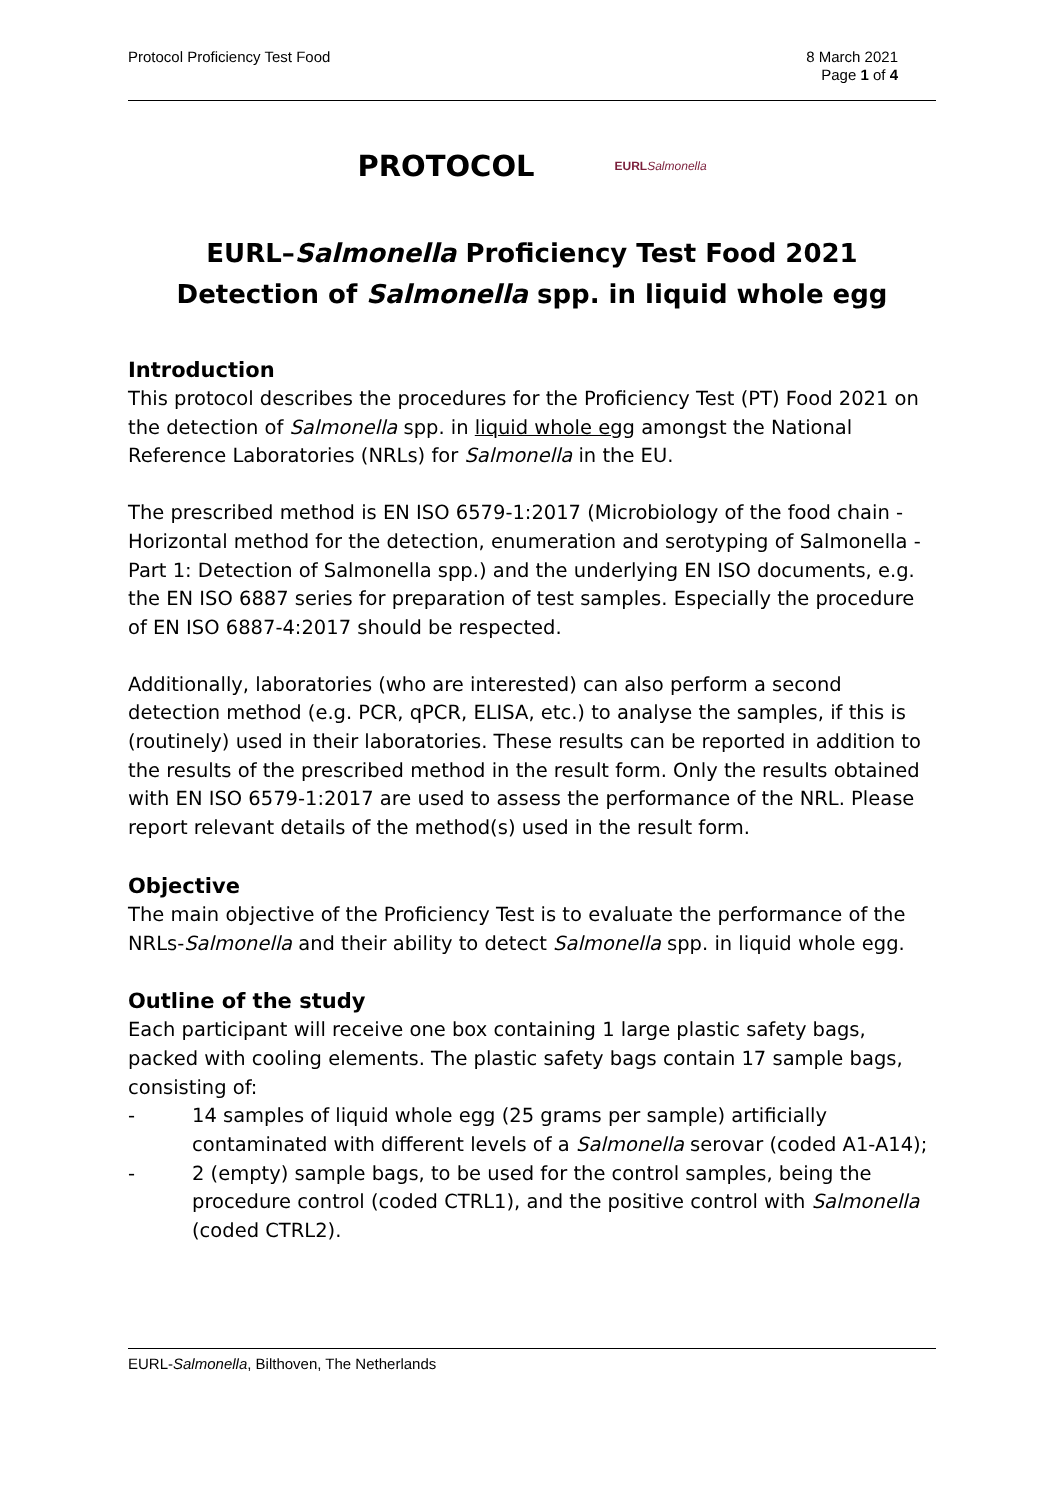Protocol Proficiency Test Food 8 March 2021
Page 1 of 4
PROTOCOL
EURL Salmonella
EURL–Salmonella Proficiency Test Food 2021
Detection of Salmonella spp. in liquid whole egg
Introduction
This protocol describes the procedures for the Proficiency Test (PT) Food 2021 on the detection of Salmonella spp. in liquid whole egg amongst the National Reference Laboratories (NRLs) for Salmonella in the EU.
The prescribed method is EN ISO 6579-1:2017 (Microbiology of the food chain - Horizontal method for the detection, enumeration and serotyping of Salmonella - Part 1: Detection of Salmonella spp.) and the underlying EN ISO documents, e.g. the EN ISO 6887 series for preparation of test samples. Especially the procedure of EN ISO 6887-4:2017 should be respected.
Additionally, laboratories (who are interested) can also perform a second detection method (e.g. PCR, qPCR, ELISA, etc.) to analyse the samples, if this is (routinely) used in their laboratories. These results can be reported in addition to the results of the prescribed method in the result form. Only the results obtained with EN ISO 6579-1:2017 are used to assess the performance of the NRL. Please report relevant details of the method(s) used in the result form.
Objective
The main objective of the Proficiency Test is to evaluate the performance of the NRLs-Salmonella and their ability to detect Salmonella spp. in liquid whole egg.
Outline of the study
Each participant will receive one box containing 1 large plastic safety bags, packed with cooling elements. The plastic safety bags contain 17 sample bags, consisting of:
- 14 samples of liquid whole egg (25 grams per sample) artificially contaminated with different levels of a Salmonella serovar (coded A1-A14);
- 2 (empty) sample bags, to be used for the control samples, being the procedure control (coded CTRL1), and the positive control with Salmonella (coded CTRL2).
EURL-Salmonella, Bilthoven, The Netherlands